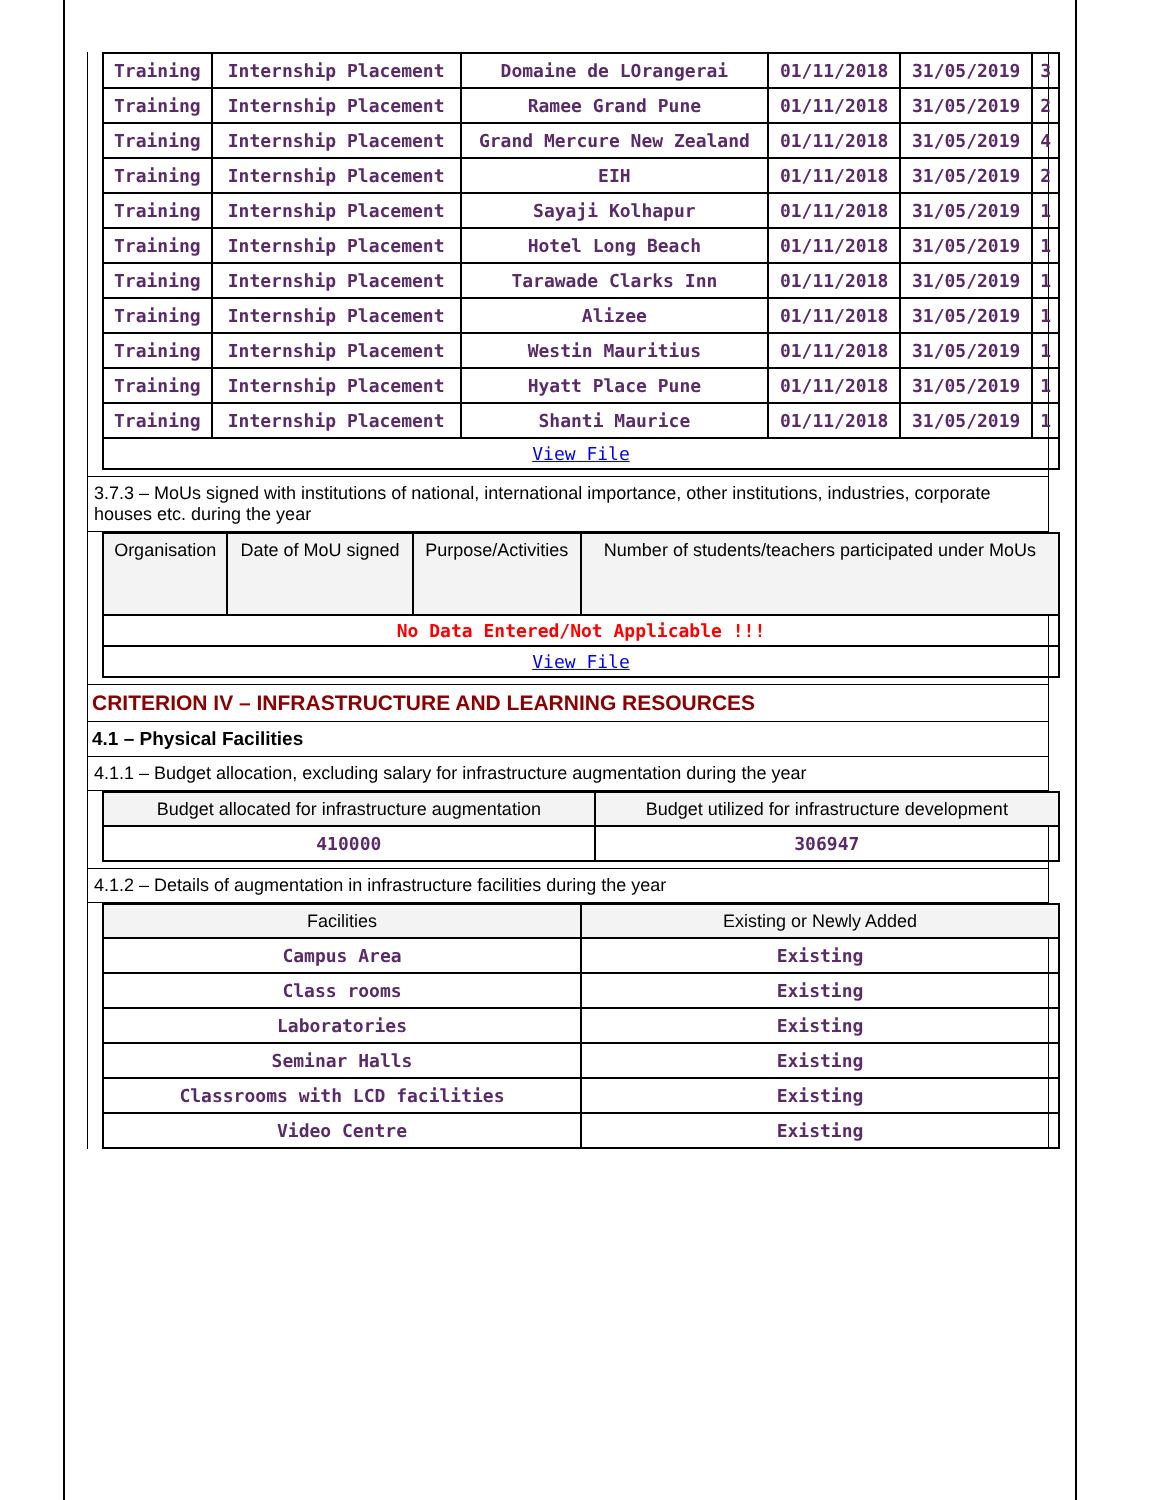| Training | Internship Placement | Domaine de LOrangerai | 01/11/2018 | 31/05/2019 | 3 |
| Training | Internship Placement | Ramee Grand Pune | 01/11/2018 | 31/05/2019 | 2 |
| Training | Internship Placement | Grand Mercure New Zealand | 01/11/2018 | 31/05/2019 | 4 |
| Training | Internship Placement | EIH | 01/11/2018 | 31/05/2019 | 2 |
| Training | Internship Placement | Sayaji Kolhapur | 01/11/2018 | 31/05/2019 | 1 |
| Training | Internship Placement | Hotel Long Beach | 01/11/2018 | 31/05/2019 | 1 |
| Training | Internship Placement | Tarawade Clarks Inn | 01/11/2018 | 31/05/2019 | 1 |
| Training | Internship Placement | Alizee | 01/11/2018 | 31/05/2019 | 1 |
| Training | Internship Placement | Westin Mauritius | 01/11/2018 | 31/05/2019 | 1 |
| Training | Internship Placement | Hyatt Place Pune | 01/11/2018 | 31/05/2019 | 1 |
| Training | Internship Placement | Shanti Maurice | 01/11/2018 | 31/05/2019 | 1 |
| View File | | | | | |
3.7.3 – MoUs signed with institutions of national, international importance, other institutions, industries, corporate houses etc. during the year
| Organisation | Date of MoU signed | Purpose/Activities | Number of students/teachers participated under MoUs |
| --- | --- | --- | --- |
| No Data Entered/Not Applicable !!! | | | |
| View File | | | |
CRITERION IV – INFRASTRUCTURE AND LEARNING RESOURCES
4.1 – Physical Facilities
4.1.1 – Budget allocation, excluding salary for infrastructure augmentation during the year
| Budget allocated for infrastructure augmentation | Budget utilized for infrastructure development |
| --- | --- |
| 410000 | 306947 |
4.1.2 – Details of augmentation in infrastructure facilities during the year
| Facilities | Existing or Newly Added |
| --- | --- |
| Campus Area | Existing |
| Class rooms | Existing |
| Laboratories | Existing |
| Seminar Halls | Existing |
| Classrooms with LCD facilities | Existing |
| Video Centre | Existing |